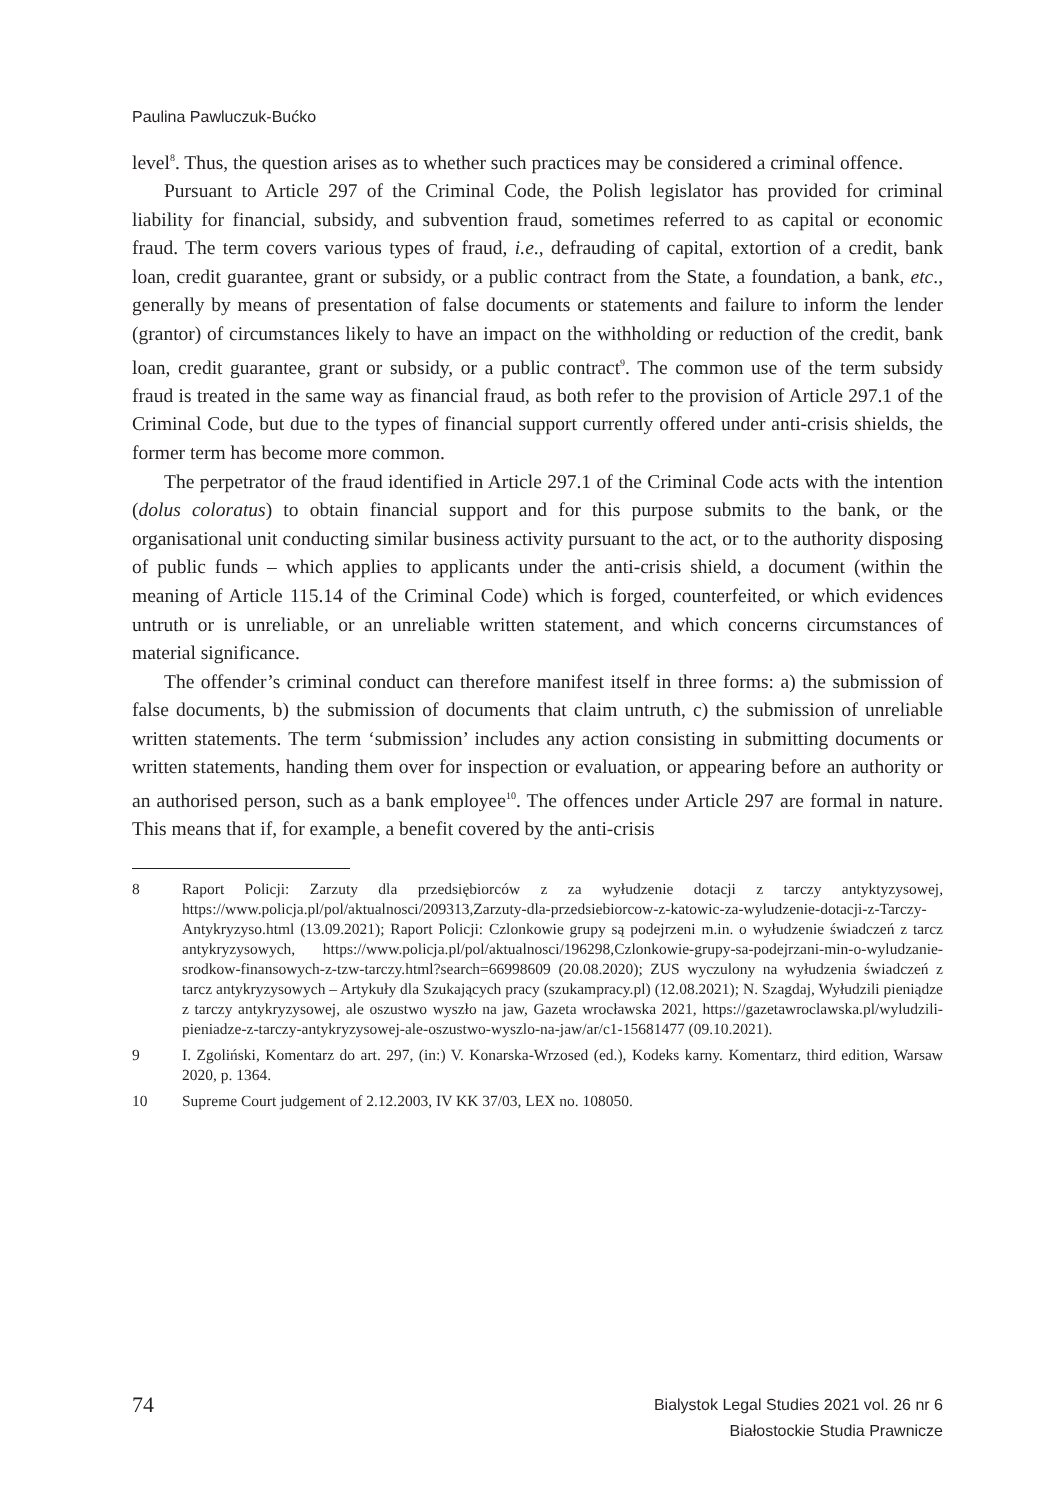Paulina Pawluczuk-Bućko
level<sup>8</sup>. Thus, the question arises as to whether such practices may be considered a criminal offence.
Pursuant to Article 297 of the Criminal Code, the Polish legislator has provided for criminal liability for financial, subsidy, and subvention fraud, sometimes referred to as capital or economic fraud. The term covers various types of fraud, i.e., defrauding of capital, extortion of a credit, bank loan, credit guarantee, grant or subsidy, or a public contract from the State, a foundation, a bank, etc., generally by means of presentation of false documents or statements and failure to inform the lender (grantor) of circumstances likely to have an impact on the withholding or reduction of the credit, bank loan, credit guarantee, grant or subsidy, or a public contract<sup>9</sup>. The common use of the term subsidy fraud is treated in the same way as financial fraud, as both refer to the provision of Article 297.1 of the Criminal Code, but due to the types of financial support currently offered under anti-crisis shields, the former term has become more common.
The perpetrator of the fraud identified in Article 297.1 of the Criminal Code acts with the intention (dolus coloratus) to obtain financial support and for this purpose submits to the bank, or the organisational unit conducting similar business activity pursuant to the act, or to the authority disposing of public funds – which applies to applicants under the anti-crisis shield, a document (within the meaning of Article 115.14 of the Criminal Code) which is forged, counterfeited, or which evidences untruth or is unreliable, or an unreliable written statement, and which concerns circumstances of material significance.
The offender’s criminal conduct can therefore manifest itself in three forms: a) the submission of false documents, b) the submission of documents that claim untruth, c) the submission of unreliable written statements. The term ‘submission’ includes any action consisting in submitting documents or written statements, handing them over for inspection or evaluation, or appearing before an authority or an authorised person, such as a bank employee<sup>10</sup>. The offences under Article 297 are formal in nature. This means that if, for example, a benefit covered by the anti-crisis
8 Raport Policji: Zarzuty dla przedsiębiorców z za wyłudzenie dotacji z tarczy antyktyzysowej, https://www.policja.pl/pol/aktualnosci/209313,Zarzuty-dla-przedsiebiorcow-z-katowic-za-wyludzenie-dotacji-z-Tarczy-Antykryzyso.html (13.09.2021); Raport Policji: Czlonkowie grupy są podejrzeni m.in. o wyłudzenie świadczeń z tarcz antykryzysowych, https://www.policja.pl/pol/aktualnosci/196298,Czlonkowie-grupy-sa-podejrzani-min-o-wyludzanie-srodkow-finansowych-z-tzw-tarczy.html?search=66998609 (20.08.2020); ZUS wyczulony na wyłudzenia świadczeń z tarcz antykryzysowych – Artykuły dla Szukających pracy (szukampracy.pl) (12.08.2021); N. Szagdaj, Wyłudzili pieniądze z tarczy antykryzysowej, ale oszustwo wyszło na jaw, Gazeta wrocławska 2021, https://gazetawroclawska.pl/wyludzili-pieniadze-z-tarczy-antykryzysowej-ale-oszustwo-wyszlo-na-jaw/ar/c1-15681477 (09.10.2021).
9 I. Zgoliński, Komentarz do art. 297, (in:) V. Konarska-Wrzosed (ed.), Kodeks karny. Komentarz, third edition, Warsaw 2020, p. 1364.
10 Supreme Court judgement of 2.12.2003, IV KK 37/03, LEX no. 108050.
74
Bialystok Legal Studies 2021 vol. 26 nr 6
Białostockie Studia Prawnicze